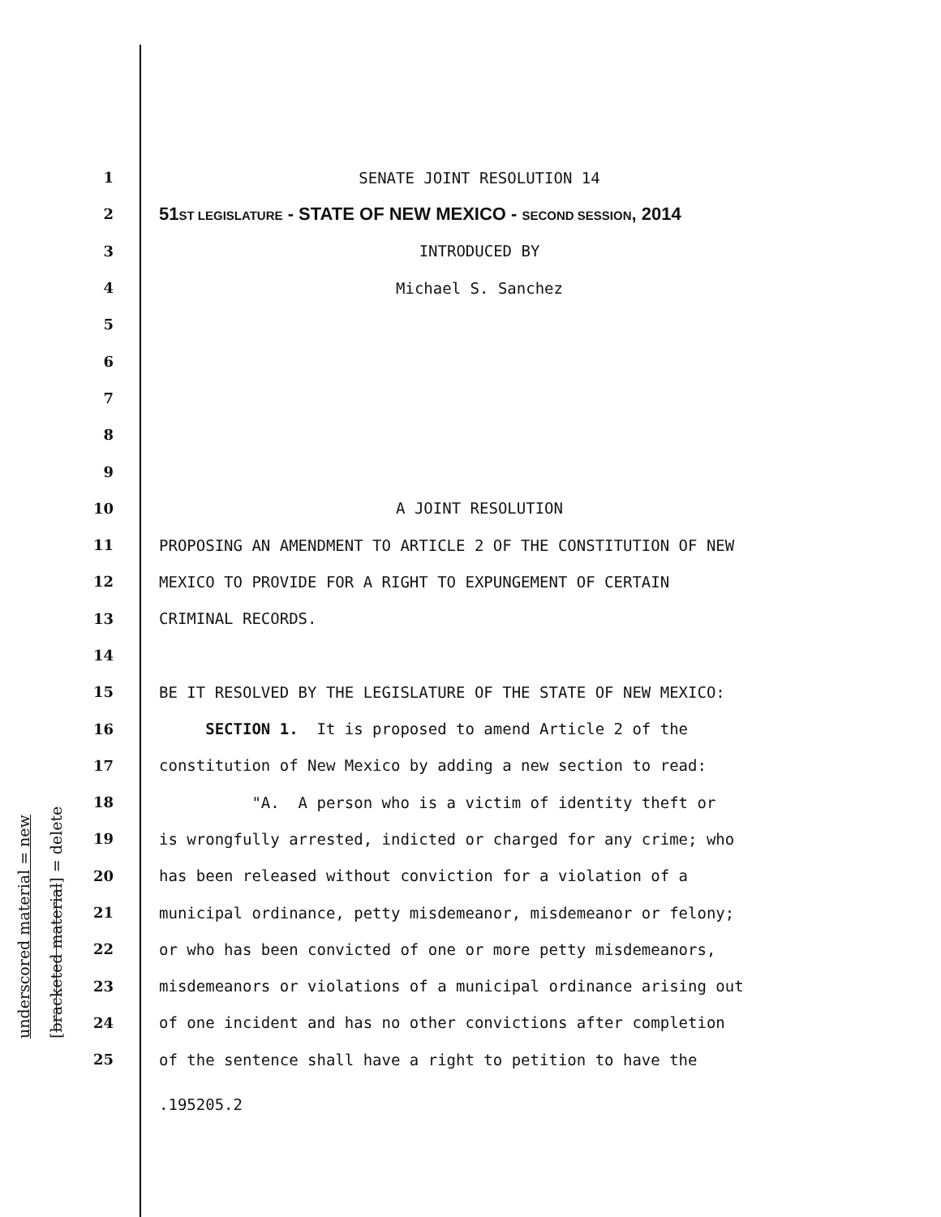underscored material = new [bracketed material] = delete
1
SENATE JOINT RESOLUTION 14
2
51ST LEGISLATURE - STATE OF NEW MEXICO - SECOND SESSION, 2014
3
INTRODUCED BY
4
Michael S. Sanchez
5
6
7
8
9
10
A JOINT RESOLUTION
11
PROPOSING AN AMENDMENT TO ARTICLE 2 OF THE CONSTITUTION OF NEW
12
MEXICO TO PROVIDE FOR A RIGHT TO EXPUNGEMENT OF CERTAIN
13
CRIMINAL RECORDS.
14
15
BE IT RESOLVED BY THE LEGISLATURE OF THE STATE OF NEW MEXICO:
16
SECTION 1. It is proposed to amend Article 2 of the
17
constitution of New Mexico by adding a new section to read:
18
"A. A person who is a victim of identity theft or
19
is wrongfully arrested, indicted or charged for any crime; who
20
has been released without conviction for a violation of a
21
municipal ordinance, petty misdemeanor, misdemeanor or felony;
22
or who has been convicted of one or more petty misdemeanors,
23
misdemeanors or violations of a municipal ordinance arising out
24
of one incident and has no other convictions after completion
25
of the sentence shall have a right to petition to have the
.195205.2